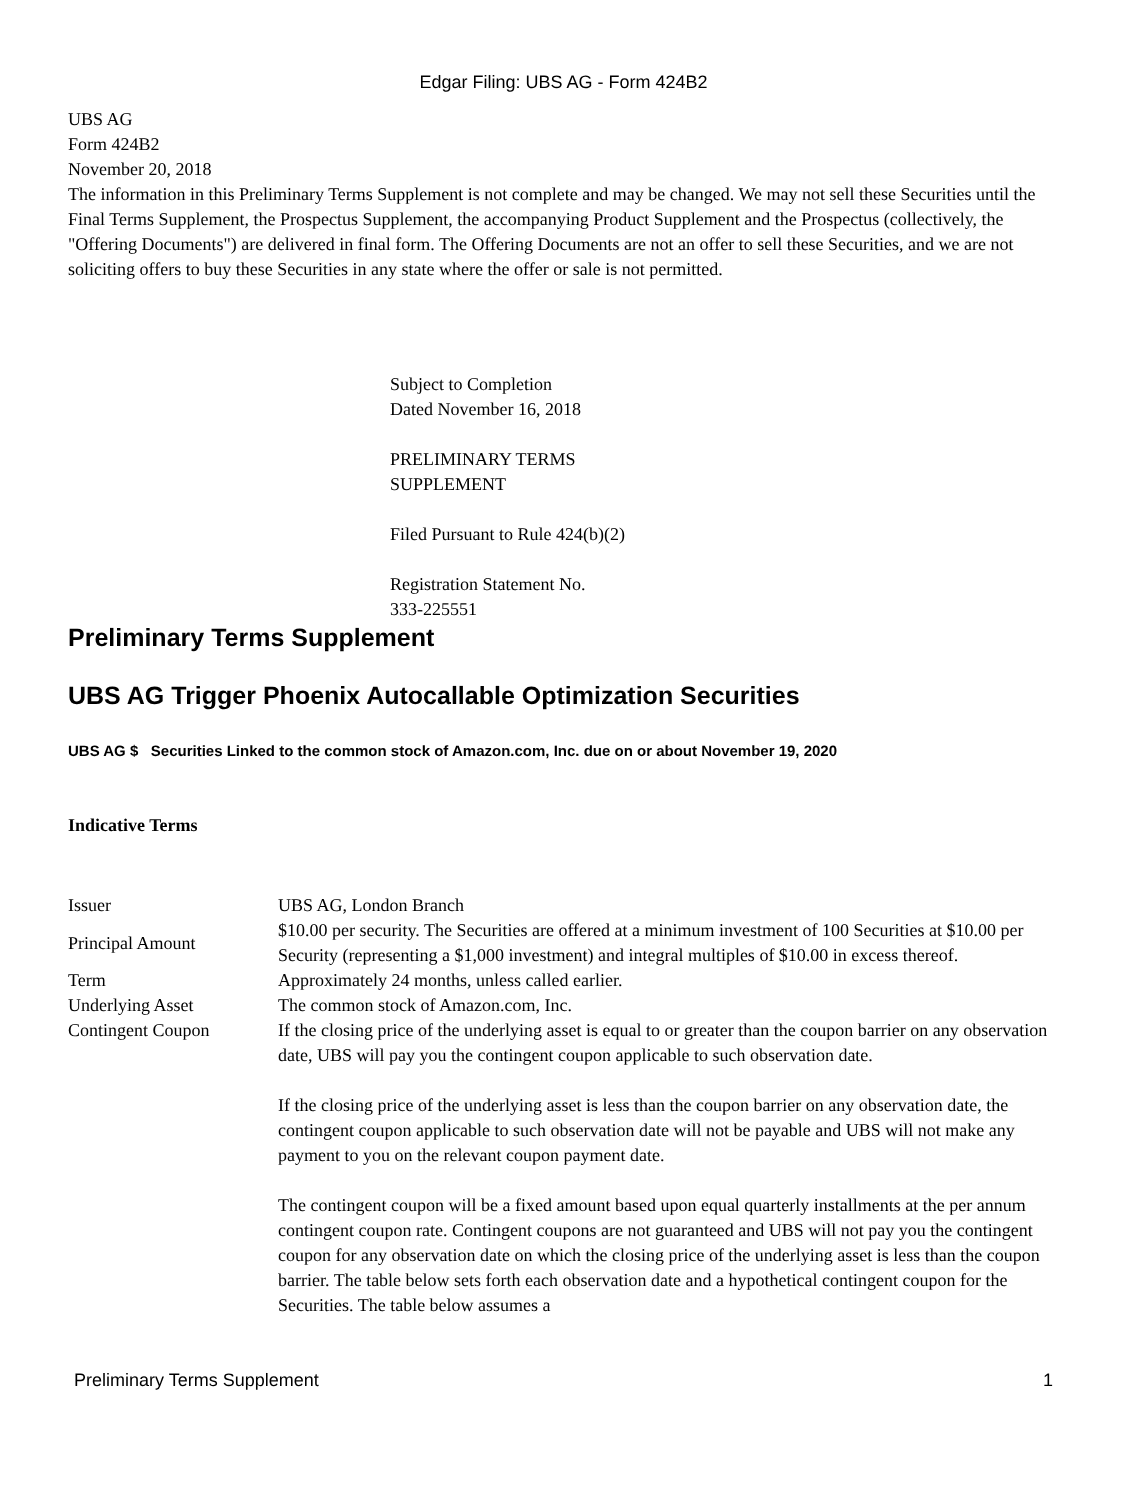Edgar Filing: UBS AG - Form 424B2
UBS AG
Form 424B2
November 20, 2018
The information in this Preliminary Terms Supplement is not complete and may be changed. We may not sell these Securities until the Final Terms Supplement, the Prospectus Supplement, the accompanying Product Supplement and the Prospectus (collectively, the "Offering Documents") are delivered in final form. The Offering Documents are not an offer to sell these Securities, and we are not soliciting offers to buy these Securities in any state where the offer or sale is not permitted.
Subject to Completion
Dated November 16, 2018
PRELIMINARY TERMS
SUPPLEMENT
Filed Pursuant to Rule 424(b)(2)
Registration Statement No.
333-225551
Preliminary Terms Supplement
UBS AG Trigger Phoenix Autocallable Optimization Securities
UBS AG $ Securities Linked to the common stock of Amazon.com, Inc. due on or about November 19, 2020
Indicative Terms
| Issuer | UBS AG, London Branch |
| Principal Amount | $10.00 per security. The Securities are offered at a minimum investment of 100 Securities at $10.00 per Security (representing a $1,000 investment) and integral multiples of $10.00 in excess thereof. |
| Term | Approximately 24 months, unless called earlier. |
| Underlying Asset | The common stock of Amazon.com, Inc. |
| Contingent Coupon | If the closing price of the underlying asset is equal to or greater than the coupon barrier on any observation date, UBS will pay you the contingent coupon applicable to such observation date. If the closing price of the underlying asset is less than the coupon barrier on any observation date, the contingent coupon applicable to such observation date will not be payable and UBS will not make any payment to you on the relevant coupon payment date. The contingent coupon will be a fixed amount based upon equal quarterly installments at the per annum contingent coupon rate. Contingent coupons are not guaranteed and UBS will not pay you the contingent coupon for any observation date on which the closing price of the underlying asset is less than the coupon barrier. The table below sets forth each observation date and a hypothetical contingent coupon for the Securities. The table below assumes a |
Preliminary Terms Supplement 1